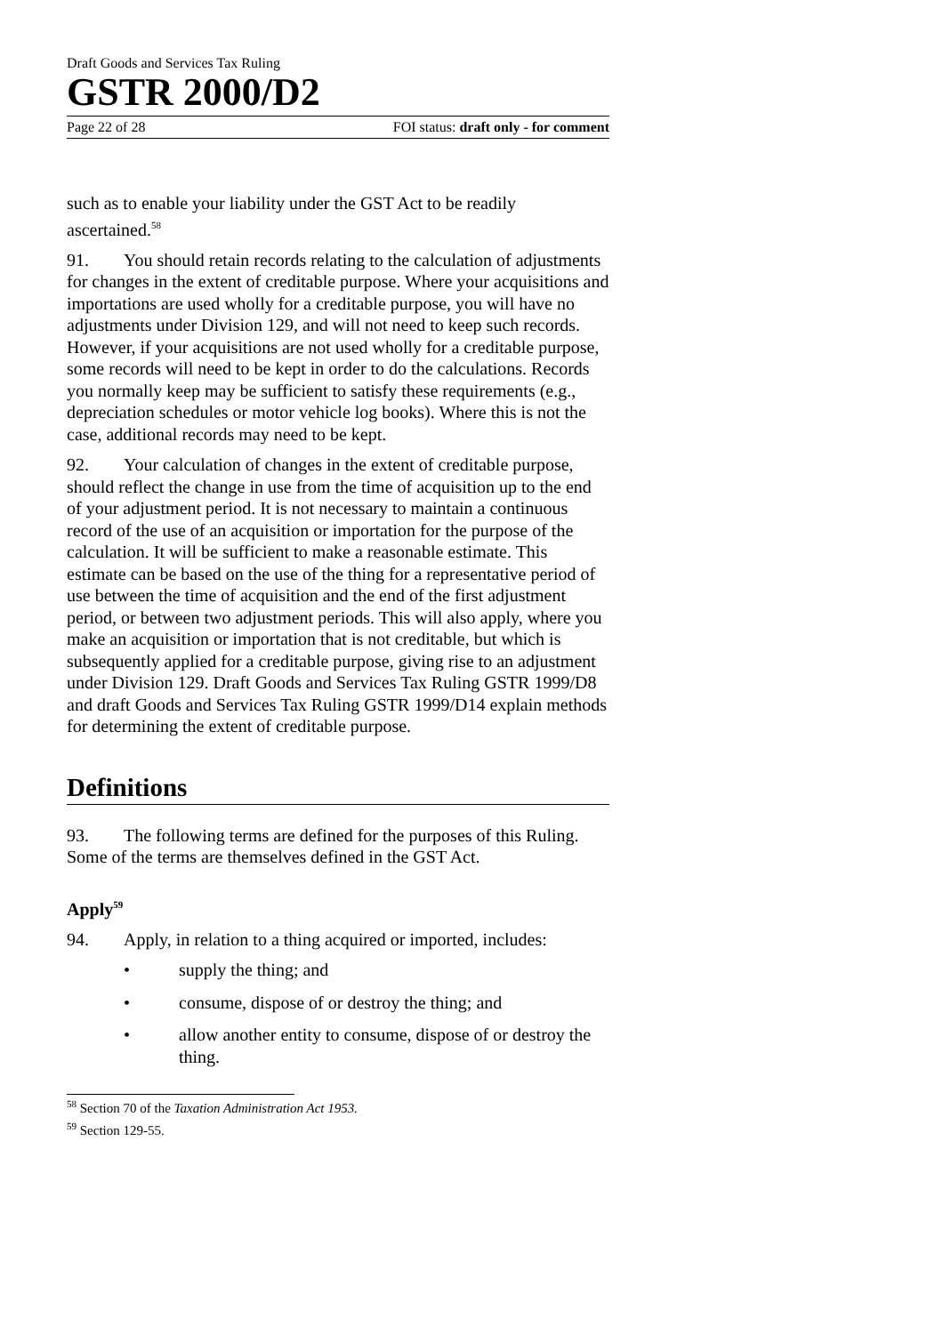Draft Goods and Services Tax Ruling
GSTR 2000/D2
Page 22 of 28 FOI status: draft only - for comment
such as to enable your liability under the GST Act to be readily ascertained.<sup>58</sup>
91. You should retain records relating to the calculation of adjustments for changes in the extent of creditable purpose. Where your acquisitions and importations are used wholly for a creditable purpose, you will have no adjustments under Division 129, and will not need to keep such records. However, if your acquisitions are not used wholly for a creditable purpose, some records will need to be kept in order to do the calculations. Records you normally keep may be sufficient to satisfy these requirements (e.g., depreciation schedules or motor vehicle log books). Where this is not the case, additional records may need to be kept.
92. Your calculation of changes in the extent of creditable purpose, should reflect the change in use from the time of acquisition up to the end of your adjustment period. It is not necessary to maintain a continuous record of the use of an acquisition or importation for the purpose of the calculation. It will be sufficient to make a reasonable estimate. This estimate can be based on the use of the thing for a representative period of use between the time of acquisition and the end of the first adjustment period, or between two adjustment periods. This will also apply, where you make an acquisition or importation that is not creditable, but which is subsequently applied for a creditable purpose, giving rise to an adjustment under Division 129. Draft Goods and Services Tax Ruling GSTR 1999/D8 and draft Goods and Services Tax Ruling GSTR 1999/D14 explain methods for determining the extent of creditable purpose.
Definitions
93. The following terms are defined for the purposes of this Ruling. Some of the terms are themselves defined in the GST Act.
Apply<sup>59</sup>
94. Apply, in relation to a thing acquired or imported, includes:
• supply the thing; and
• consume, dispose of or destroy the thing; and
• allow another entity to consume, dispose of or destroy the thing.
<sup>58</sup> Section 70 of the Taxation Administration Act 1953.
<sup>59</sup> Section 129-55.